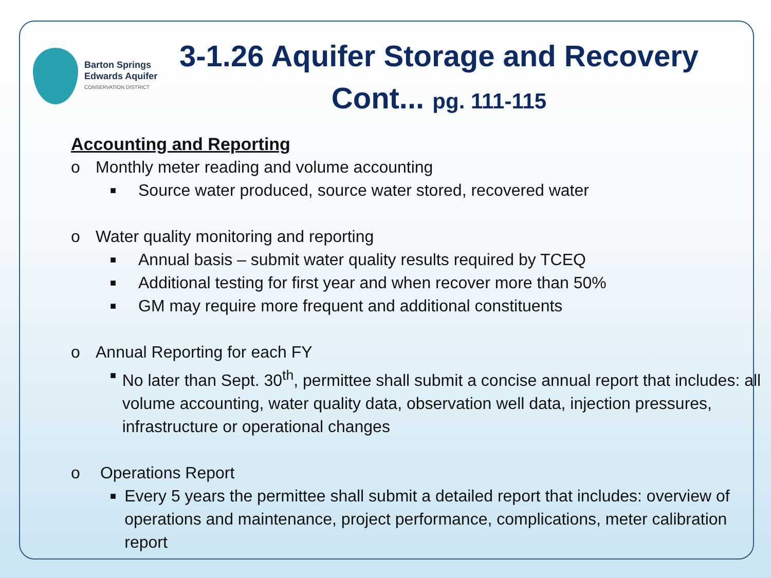Barton Springs
Edwards Aquifer
CONSERVATION DISTRICT
3-1.26 Aquifer Storage and Recovery
Cont... pg. 111-115
Accounting and Reporting
o Monthly meter reading and volume accounting
■ Source water produced, source water stored, recovered water
o Water quality monitoring and reporting
■ Annual basis – submit water quality results required by TCEQ
■ Additional testing for first year and when recover more than 50%
■ GM may require more frequent and additional constituents
o Annual Reporting for each FY
■ No later than Sept. 30<sup>th</sup>, permittee shall submit a concise annual report that includes: all volume accounting, water quality data, observation well data, injection pressures, infrastructure or operational changes
o Operations Report
■ Every 5 years the permittee shall submit a detailed report that includes: overview of operations and maintenance, project performance, complications, meter calibration report